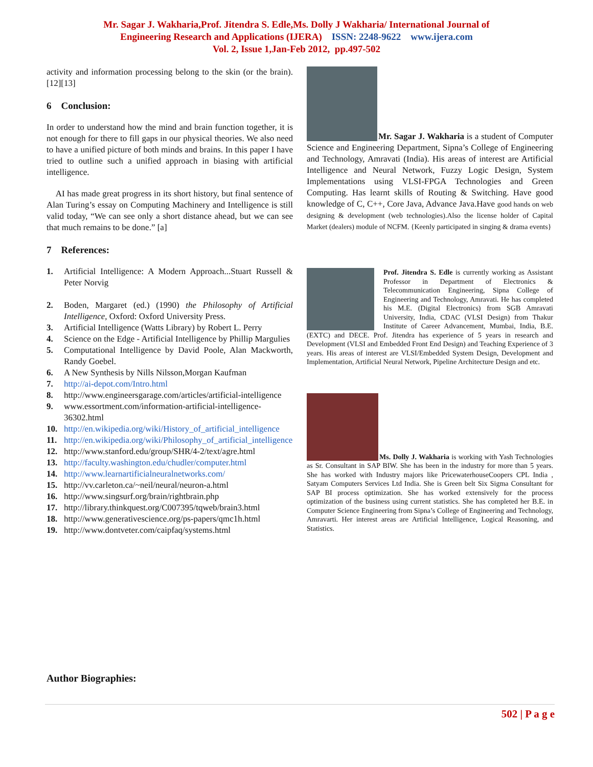Mr. Sagar J. Wakharia,Prof. Jitendra S. Edle,Ms. Dolly J Wakharia/ International Journal of
Engineering Research and Applications (IJERA) ISSN: 2248-9622 www.ijera.com
Vol. 2, Issue 1,Jan-Feb 2012, pp.497-502
activity and information processing belong to the skin (or the brain). [12][13]
6 Conclusion:
In order to understand how the mind and brain function together, it is not enough for there to fill gaps in our physical theories. We also need to have a unified picture of both minds and brains. In this paper I have tried to outline such a unified approach in biasing with artificial intelligence.
AI has made great progress in its short history, but final sentence of Alan Turing’s essay on Computing Machinery and Intelligence is still valid today, “We can see only a short distance ahead, but we can see that much remains to be done.” [a]
7 References:
1. Artificial Intelligence: A Modern Approach...Stuart Russell & Peter Norvig
2. Boden, Margaret (ed.) (1990) the Philosophy of Artificial Intelligence, Oxford: Oxford University Press.
3. Artificial Intelligence (Watts Library) by Robert L. Perry
4. Science on the Edge - Artificial Intelligence by Phillip Margulies
5. Computational Intelligence by David Poole, Alan Mackworth, Randy Goebel.
6. A New Synthesis by Nills Nilsson,Morgan Kaufman
7. http://ai-depot.com/Intro.html
8. http://www.engineersgarage.com/articles/artificial-intelligence
9. www.essortment.com/information-artificial-intelligence-36302.html
10. http://en.wikipedia.org/wiki/History_of_artificial_intelligence
11. http://en.wikipedia.org/wiki/Philosophy_of_artificial_intelligence
12. http://www.stanford.edu/group/SHR/4-2/text/agre.html
13. http://faculty.washington.edu/chudler/computer.html
14. http://www.learnartificialneuralnetworks.com/
15. http://vv.carleton.ca/~neil/neural/neuron-a.html
16. http://www.singsurf.org/brain/rightbrain.php
17. http://library.thinkquest.org/C007395/tqweb/brain3.html
18. http://www.generativescience.org/ps-papers/qmc1h.html
19. http://www.dontveter.com/caipfaq/systems.html
Mr. Sagar J. Wakharia is a student of Computer Science and Engineering Department, Sipna’s College of Engineering and Technology, Amravati (India). His areas of interest are Artificial Intelligence and Neural Network, Fuzzy Logic Design, System Implementations using VLSI-FPGA Technologies and Green Computing. Has learnt skills of Routing & Switching. Have good knowledge of C, C++, Core Java, Advance Java.Have good hands on web designing & development (web technologies).Also the license holder of Capital Market (dealers) module of NCFM. {Keenly participated in singing & drama events}
Prof. Jitendra S. Edle is currently working as Assistant Professor in Department of Electronics & Telecommunication Engineering, Sipna College of Engineering and Technology, Amravati. He has completed his M.E. (Digital Electronics) from SGB Amravati University, India, CDAC (VLSI Design) from Thakur Institute of Career Advancement, Mumbai, India, B.E. (EXTC) and DECE. Prof. Jitendra has experience of 5 years in research and Development (VLSI and Embedded Front End Design) and Teaching Experience of 3 years. His areas of interest are VLSI/Embedded System Design, Development and Implementation, Artificial Neural Network, Pipeline Architecture Design and etc.
Ms. Dolly J. Wakharia is working with Yash Technologies as Sr. Consultant in SAP BIW. She has been in the industry for more than 5 years. She has worked with Industry majors like PricewaterhouseCoopers CPL India , Satyam Computers Services Ltd India. She is Green belt Six Sigma Consultant for SAP BI process optimization. She has worked extensively for the process optimization of the business using current statistics. She has completed her B.E. in Computer Science Engineering from Sipna’s College of Engineering and Technology, Amravarti. Her interest areas are Artificial Intelligence, Logical Reasoning, and Statistics.
Author Biographies:
502 | P a g e